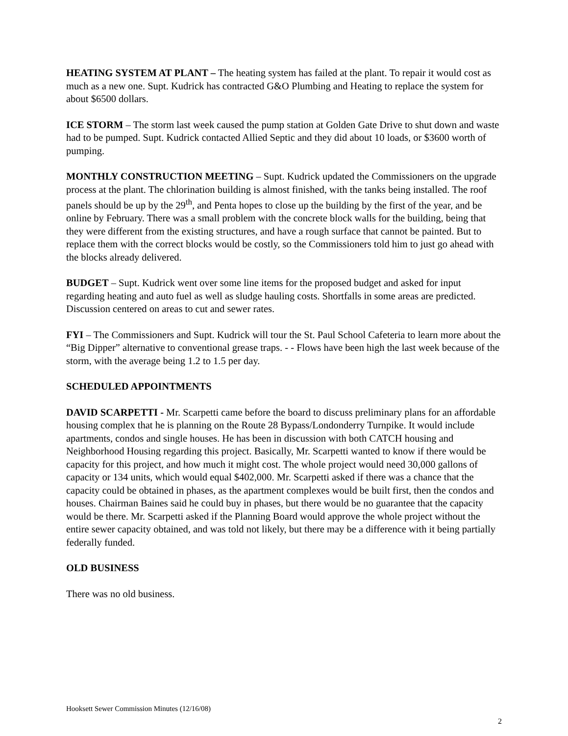HEATING SYSTEM AT PLANT – The heating system has failed at the plant. To repair it would cost as much as a new one. Supt. Kudrick has contracted G&O Plumbing and Heating to replace the system for about $6500 dollars.
ICE STORM – The storm last week caused the pump station at Golden Gate Drive to shut down and waste had to be pumped. Supt. Kudrick contacted Allied Septic and they did about 10 loads, or $3600 worth of pumping.
MONTHLY CONSTRUCTION MEETING – Supt. Kudrick updated the Commissioners on the upgrade process at the plant. The chlorination building is almost finished, with the tanks being installed. The roof panels should be up by the 29<sup>th</sup>, and Penta hopes to close up the building by the first of the year, and be online by February. There was a small problem with the concrete block walls for the building, being that they were different from the existing structures, and have a rough surface that cannot be painted. But to replace them with the correct blocks would be costly, so the Commissioners told him to just go ahead with the blocks already delivered.
BUDGET – Supt. Kudrick went over some line items for the proposed budget and asked for input regarding heating and auto fuel as well as sludge hauling costs. Shortfalls in some areas are predicted. Discussion centered on areas to cut and sewer rates.
FYI – The Commissioners and Supt. Kudrick will tour the St. Paul School Cafeteria to learn more about the “Big Dipper” alternative to conventional grease traps. - - Flows have been high the last week because of the storm, with the average being 1.2 to 1.5 per day.
SCHEDULED APPOINTMENTS
DAVID SCARPETTI - Mr. Scarpetti came before the board to discuss preliminary plans for an affordable housing complex that he is planning on the Route 28 Bypass/Londonderry Turnpike. It would include apartments, condos and single houses. He has been in discussion with both CATCH housing and Neighborhood Housing regarding this project. Basically, Mr. Scarpetti wanted to know if there would be capacity for this project, and how much it might cost. The whole project would need 30,000 gallons of capacity or 134 units, which would equal $402,000. Mr. Scarpetti asked if there was a chance that the capacity could be obtained in phases, as the apartment complexes would be built first, then the condos and houses. Chairman Baines said he could buy in phases, but there would be no guarantee that the capacity would be there. Mr. Scarpetti asked if the Planning Board would approve the whole project without the entire sewer capacity obtained, and was told not likely, but there may be a difference with it being partially federally funded.
OLD BUSINESS
There was no old business.
Hooksett Sewer Commission Minutes (12/16/08)
2